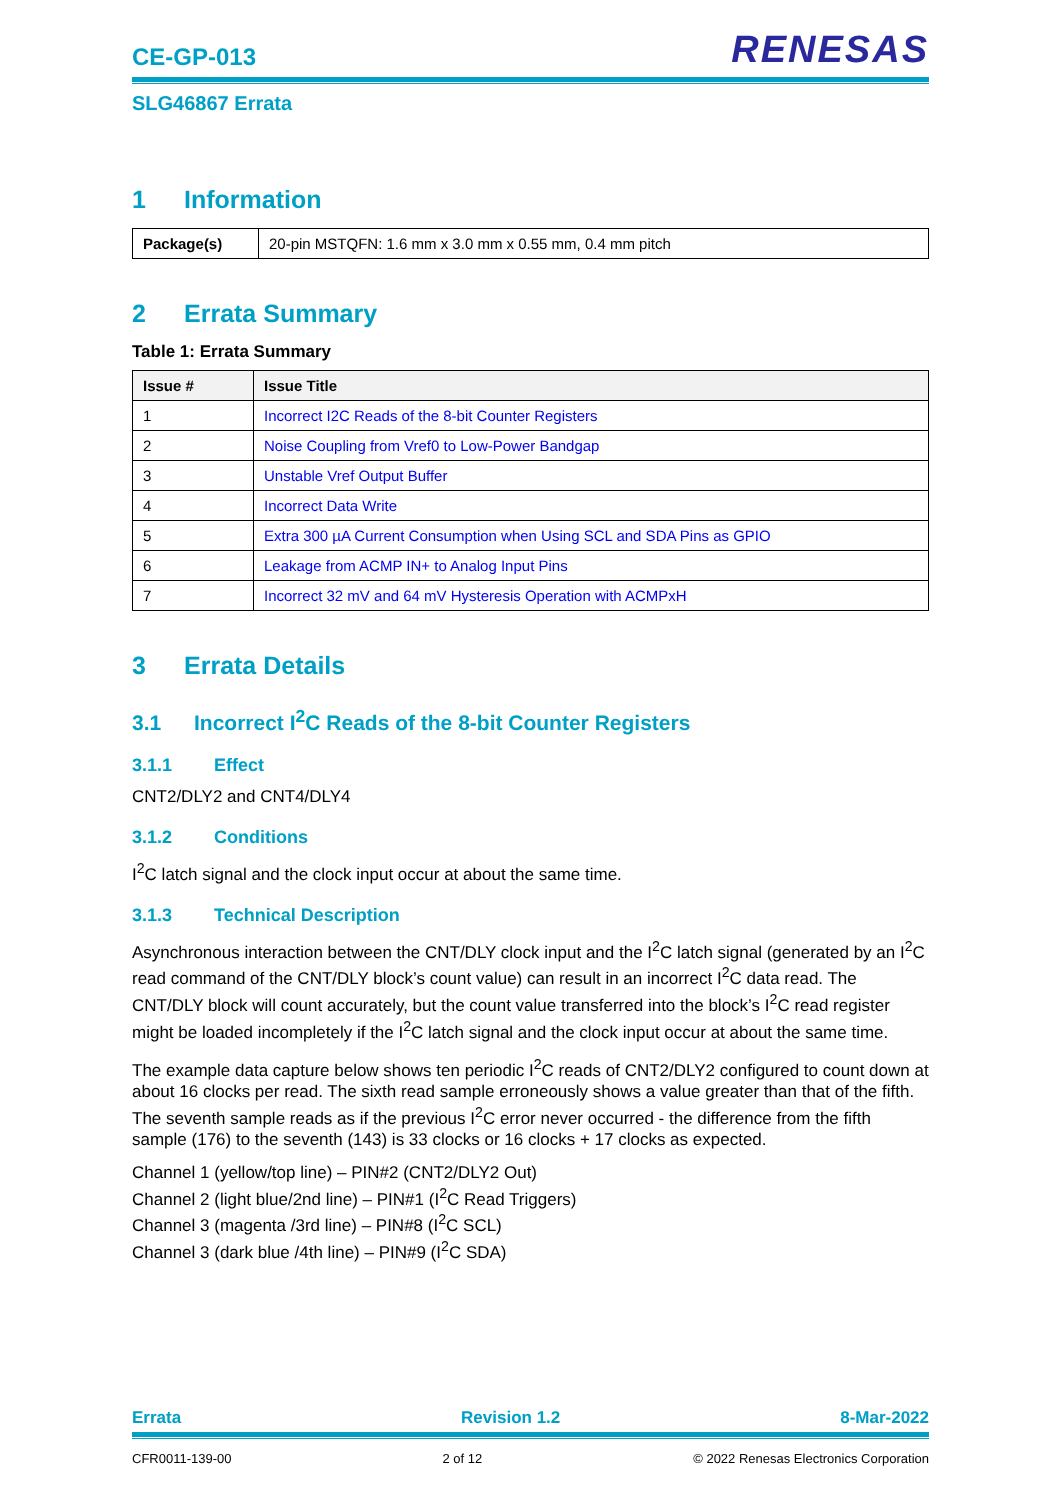CE-GP-013
RENESAS
SLG46867 Errata
1 Information
| Package(s) | 20-pin MSTQFN: 1.6 mm x 3.0 mm x 0.55 mm, 0.4 mm pitch |
2 Errata Summary
Table 1: Errata Summary
| Issue # | Issue Title |
| --- | --- |
| 1 | Incorrect I2C Reads of the 8-bit Counter Registers |
| 2 | Noise Coupling from Vref0 to Low-Power Bandgap |
| 3 | Unstable Vref Output Buffer |
| 4 | Incorrect Data Write |
| 5 | Extra 300 µA Current Consumption when Using SCL and SDA Pins as GPIO |
| 6 | Leakage from ACMP IN+ to Analog Input Pins |
| 7 | Incorrect 32 mV and 64 mV Hysteresis Operation with ACMPxH |
3 Errata Details
3.1 Incorrect I<sup>2</sup>C Reads of the 8-bit Counter Registers
3.1.1 Effect
CNT2/DLY2 and CNT4/DLY4
3.1.2 Conditions
I<sup>2</sup>C latch signal and the clock input occur at about the same time.
3.1.3 Technical Description
Asynchronous interaction between the CNT/DLY clock input and the I<sup>2</sup>C latch signal (generated by an I<sup>2</sup>C read command of the CNT/DLY block’s count value) can result in an incorrect I<sup>2</sup>C data read. The CNT/DLY block will count accurately, but the count value transferred into the block’s I<sup>2</sup>C read register might be loaded incompletely if the I<sup>2</sup>C latch signal and the clock input occur at about the same time.
The example data capture below shows ten periodic I<sup>2</sup>C reads of CNT2/DLY2 configured to count down at about 16 clocks per read. The sixth read sample erroneously shows a value greater than that of the fifth. The seventh sample reads as if the previous I<sup>2</sup>C error never occurred - the difference from the fifth sample (176) to the seventh (143) is 33 clocks or 16 clocks + 17 clocks as expected.
Channel 1 (yellow/top line) – PIN#2 (CNT2/DLY2 Out)
Channel 2 (light blue/2nd line) – PIN#1 (I<sup>2</sup>C Read Triggers)
Channel 3 (magenta /3rd line) – PIN#8 (I<sup>2</sup>C SCL)
Channel 3 (dark blue /4th line) – PIN#9 (I<sup>2</sup>C SDA)
Errata Revision 1.2 8-Mar-2022
CFR0011-139-00 2 of 12 © 2022 Renesas Electronics Corporation